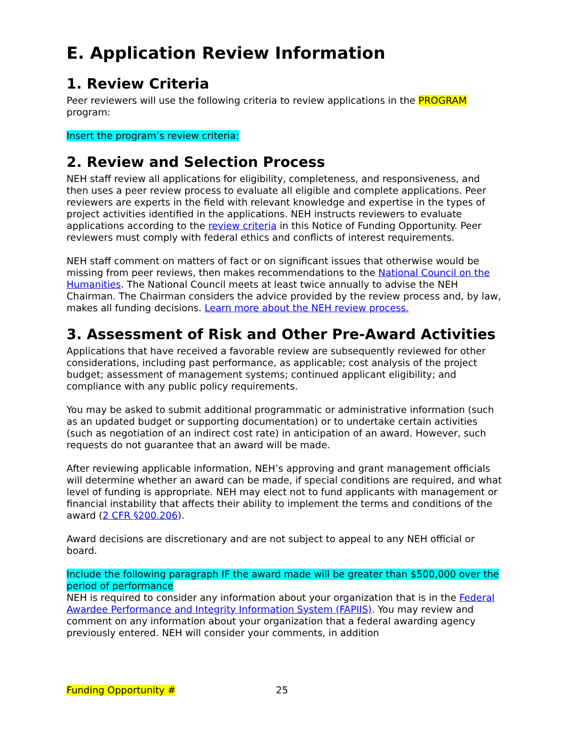E. Application Review Information
1. Review Criteria
Peer reviewers will use the following criteria to review applications in the PROGRAM program:
Insert the program’s review criteria:
2. Review and Selection Process
NEH staff review all applications for eligibility, completeness, and responsiveness, and then uses a peer review process to evaluate all eligible and complete applications. Peer reviewers are experts in the field with relevant knowledge and expertise in the types of project activities identified in the applications. NEH instructs reviewers to evaluate applications according to the review criteria in this Notice of Funding Opportunity. Peer reviewers must comply with federal ethics and conflicts of interest requirements.
NEH staff comment on matters of fact or on significant issues that otherwise would be missing from peer reviews, then makes recommendations to the National Council on the Humanities. The National Council meets at least twice annually to advise the NEH Chairman. The Chairman considers the advice provided by the review process and, by law, makes all funding decisions. Learn more about the NEH review process.
3. Assessment of Risk and Other Pre-Award Activities
Applications that have received a favorable review are subsequently reviewed for other considerations, including past performance, as applicable; cost analysis of the project budget; assessment of management systems; continued applicant eligibility; and compliance with any public policy requirements.
You may be asked to submit additional programmatic or administrative information (such as an updated budget or supporting documentation) or to undertake certain activities (such as negotiation of an indirect cost rate) in anticipation of an award. However, such requests do not guarantee that an award will be made.
After reviewing applicable information, NEH’s approving and grant management officials will determine whether an award can be made, if special conditions are required, and what level of funding is appropriate. NEH may elect not to fund applicants with management or financial instability that affects their ability to implement the terms and conditions of the award (2 CFR §200.206).
Award decisions are discretionary and are not subject to appeal to any NEH official or board.
Include the following paragraph IF the award made will be greater than $500,000 over the period of performance
NEH is required to consider any information about your organization that is in the Federal Awardee Performance and Integrity Information System (FAPIIS). You may review and comment on any information about your organization that a federal awarding agency previously entered. NEH will consider your comments, in addition
Funding Opportunity # 25